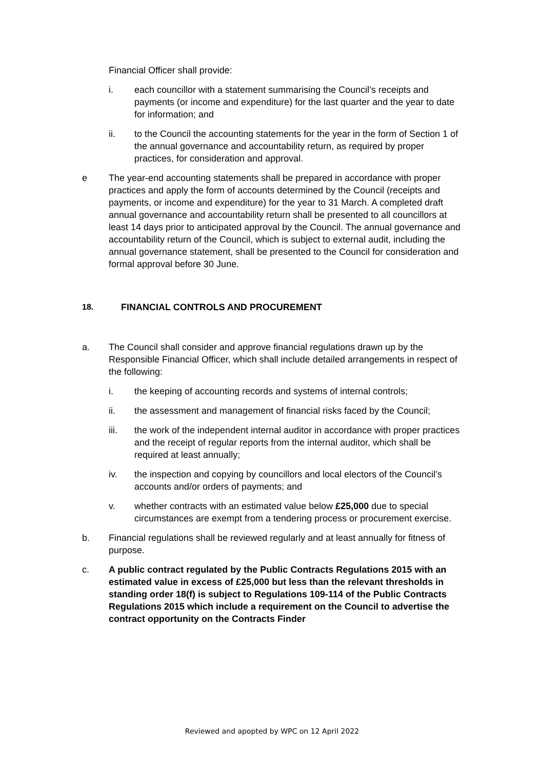Financial Officer shall provide:
i. each councillor with a statement summarising the Council’s receipts and payments (or income and expenditure) for the last quarter and the year to date for information; and
ii. to the Council the accounting statements for the year in the form of Section 1 of the annual governance and accountability return, as required by proper practices, for consideration and approval.
e The year-end accounting statements shall be prepared in accordance with proper practices and apply the form of accounts determined by the Council (receipts and payments, or income and expenditure) for the year to 31 March. A completed draft annual governance and accountability return shall be presented to all councillors at least 14 days prior to anticipated approval by the Council. The annual governance and accountability return of the Council, which is subject to external audit, including the annual governance statement, shall be presented to the Council for consideration and formal approval before 30 June.
18. FINANCIAL CONTROLS AND PROCUREMENT
a. The Council shall consider and approve financial regulations drawn up by the Responsible Financial Officer, which shall include detailed arrangements in respect of the following:
i. the keeping of accounting records and systems of internal controls;
ii. the assessment and management of financial risks faced by the Council;
iii. the work of the independent internal auditor in accordance with proper practices and the receipt of regular reports from the internal auditor, which shall be required at least annually;
iv. the inspection and copying by councillors and local electors of the Council’s accounts and/or orders of payments; and
v. whether contracts with an estimated value below £25,000 due to special circumstances are exempt from a tendering process or procurement exercise.
b. Financial regulations shall be reviewed regularly and at least annually for fitness of purpose.
c. A public contract regulated by the Public Contracts Regulations 2015 with an estimated value in excess of £25,000 but less than the relevant thresholds in standing order 18(f) is subject to Regulations 109-114 of the Public Contracts Regulations 2015 which include a requirement on the Council to advertise the contract opportunity on the Contracts Finder
Reviewed and apopted by WPC on 12 April 2022